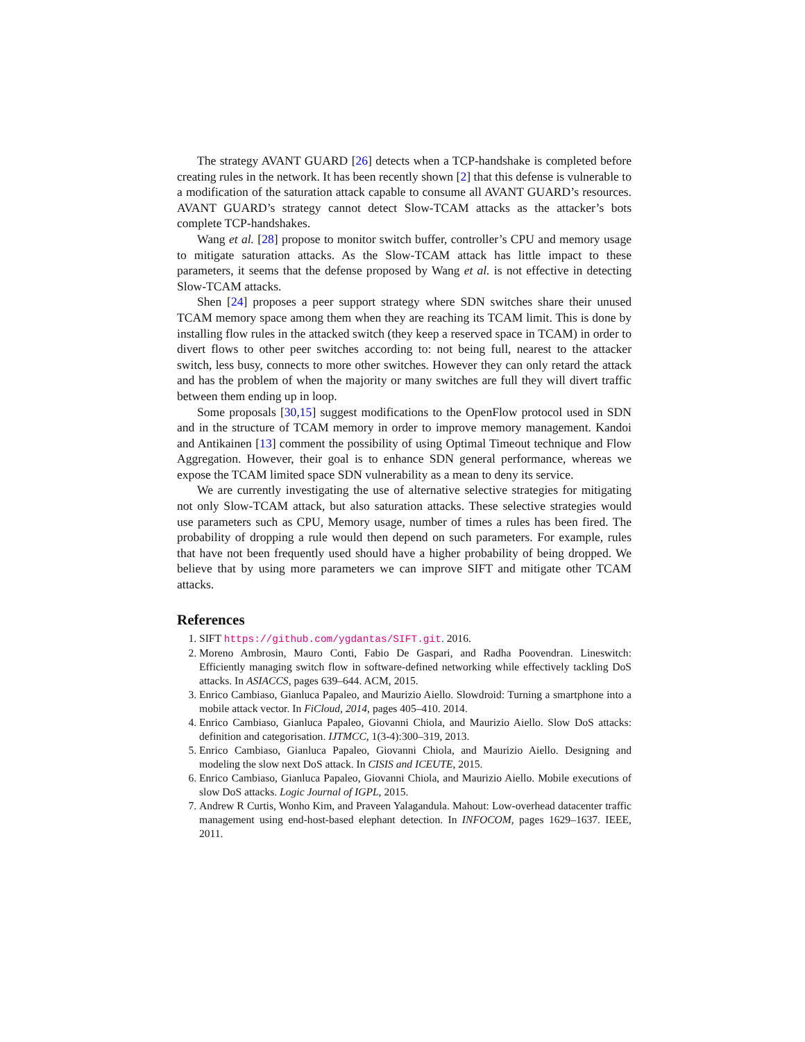The strategy AVANT GUARD [26] detects when a TCP-handshake is completed before creating rules in the network. It has been recently shown [2] that this defense is vulnerable to a modification of the saturation attack capable to consume all AVANT GUARD’s resources. AVANT GUARD’s strategy cannot detect Slow-TCAM attacks as the attacker’s bots complete TCP-handshakes.
Wang et al. [28] propose to monitor switch buffer, controller’s CPU and memory usage to mitigate saturation attacks. As the Slow-TCAM attack has little impact to these parameters, it seems that the defense proposed by Wang et al. is not effective in detecting Slow-TCAM attacks.
Shen [24] proposes a peer support strategy where SDN switches share their unused TCAM memory space among them when they are reaching its TCAM limit. This is done by installing flow rules in the attacked switch (they keep a reserved space in TCAM) in order to divert flows to other peer switches according to: not being full, nearest to the attacker switch, less busy, connects to more other switches. However they can only retard the attack and has the problem of when the majority or many switches are full they will divert traffic between them ending up in loop.
Some proposals [30,15] suggest modifications to the OpenFlow protocol used in SDN and in the structure of TCAM memory in order to improve memory management. Kandoi and Antikainen [13] comment the possibility of using Optimal Timeout technique and Flow Aggregation. However, their goal is to enhance SDN general performance, whereas we expose the TCAM limited space SDN vulnerability as a mean to deny its service.
We are currently investigating the use of alternative selective strategies for mitigating not only Slow-TCAM attack, but also saturation attacks. These selective strategies would use parameters such as CPU, Memory usage, number of times a rules has been fired. The probability of dropping a rule would then depend on such parameters. For example, rules that have not been frequently used should have a higher probability of being dropped. We believe that by using more parameters we can improve SIFT and mitigate other TCAM attacks.
References
1. SIFT https://github.com/ygdantas/SIFT.git. 2016.
2. Moreno Ambrosin, Mauro Conti, Fabio De Gaspari, and Radha Poovendran. Lineswitch: Efficiently managing switch flow in software-defined networking while effectively tackling DoS attacks. In ASIACCS, pages 639–644. ACM, 2015.
3. Enrico Cambiaso, Gianluca Papaleo, and Maurizio Aiello. Slowdroid: Turning a smartphone into a mobile attack vector. In FiCloud, 2014, pages 405–410. 2014.
4. Enrico Cambiaso, Gianluca Papaleo, Giovanni Chiola, and Maurizio Aiello. Slow DoS attacks: definition and categorisation. IJTMCC, 1(3-4):300–319, 2013.
5. Enrico Cambiaso, Gianluca Papaleo, Giovanni Chiola, and Maurizio Aiello. Designing and modeling the slow next DoS attack. In CISIS and ICEUTE, 2015.
6. Enrico Cambiaso, Gianluca Papaleo, Giovanni Chiola, and Maurizio Aiello. Mobile executions of slow DoS attacks. Logic Journal of IGPL, 2015.
7. Andrew R Curtis, Wonho Kim, and Praveen Yalagandula. Mahout: Low-overhead datacenter traffic management using end-host-based elephant detection. In INFOCOM, pages 1629–1637. IEEE, 2011.